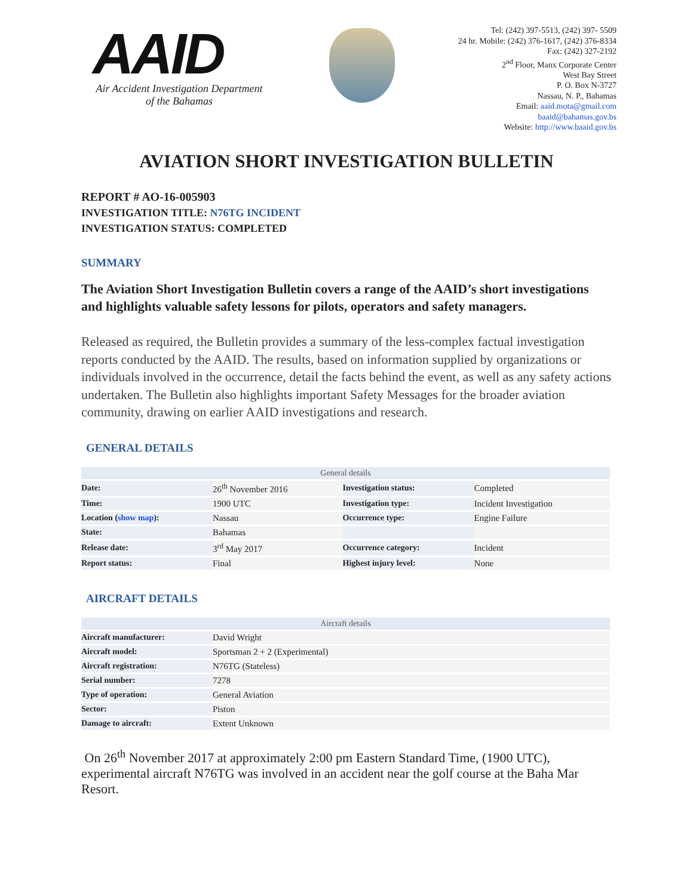AAID
Air Accident Investigation Department
of the Bahamas
Tel: (242) 397-5513, (242) 397- 5509
24 hr. Mobile: (242) 376-1617, (242) 376-8334
Fax: (242) 327-2192
2<sup>nd</sup> Floor, Manx Corporate Center
West Bay Street
P. O. Box N-3727
Nassau, N. P., Bahamas
Email: aaid.mota@gmail.com
baaid@bahamas.gov.bs
Website: http://www.baaid.gov.bs
AVIATION SHORT INVESTIGATION BULLETIN
REPORT # AO-16-005903
INVESTIGATION TITLE: N76TG INCIDENT
INVESTIGATION STATUS: COMPLETED
SUMMARY
The Aviation Short Investigation Bulletin covers a range of the AAID’s short investigations and highlights valuable safety lessons for pilots, operators and safety managers.
Released as required, the Bulletin provides a summary of the less-complex factual investigation reports conducted by the AAID. The results, based on information supplied by organizations or individuals involved in the occurrence, detail the facts behind the event, as well as any safety actions undertaken. The Bulletin also highlights important Safety Messages for the broader aviation community, drawing on earlier AAID investigations and research.
GENERAL DETAILS
| General details | | | |
| --- | --- | --- | --- |
| Date: | 26<sup>th</sup> November 2016 | Investigation status: | Completed |
| Time: | 1900 UTC | Investigation type: | Incident Investigation |
| Location ( show map ): | Nassau | Occurrence type: | Engine Failure |
| State: | Bahamas | | |
| Release date: | 3<sup>rd</sup> May 2017 | Occurrence category: | Incident |
| Report status: | Final | Highest injury level: | None |
AIRCRAFT DETAILS
| Aircraft details | |
| --- | --- |
| Aircraft manufacturer: | David Wright |
| Aircraft model: | Sportsman 2 + 2 (Experimental) |
| Aircraft registration: | N76TG (Stateless) |
| Serial number: | 7278 |
| Type of operation: | General Aviation |
| Sector: | Piston |
| Damage to aircraft: | Extent Unknown |
On 26<sup>th</sup> November 2017 at approximately 2:00 pm Eastern Standard Time, (1900 UTC), experimental aircraft N76TG was involved in an accident near the golf course at the Baha Mar Resort.